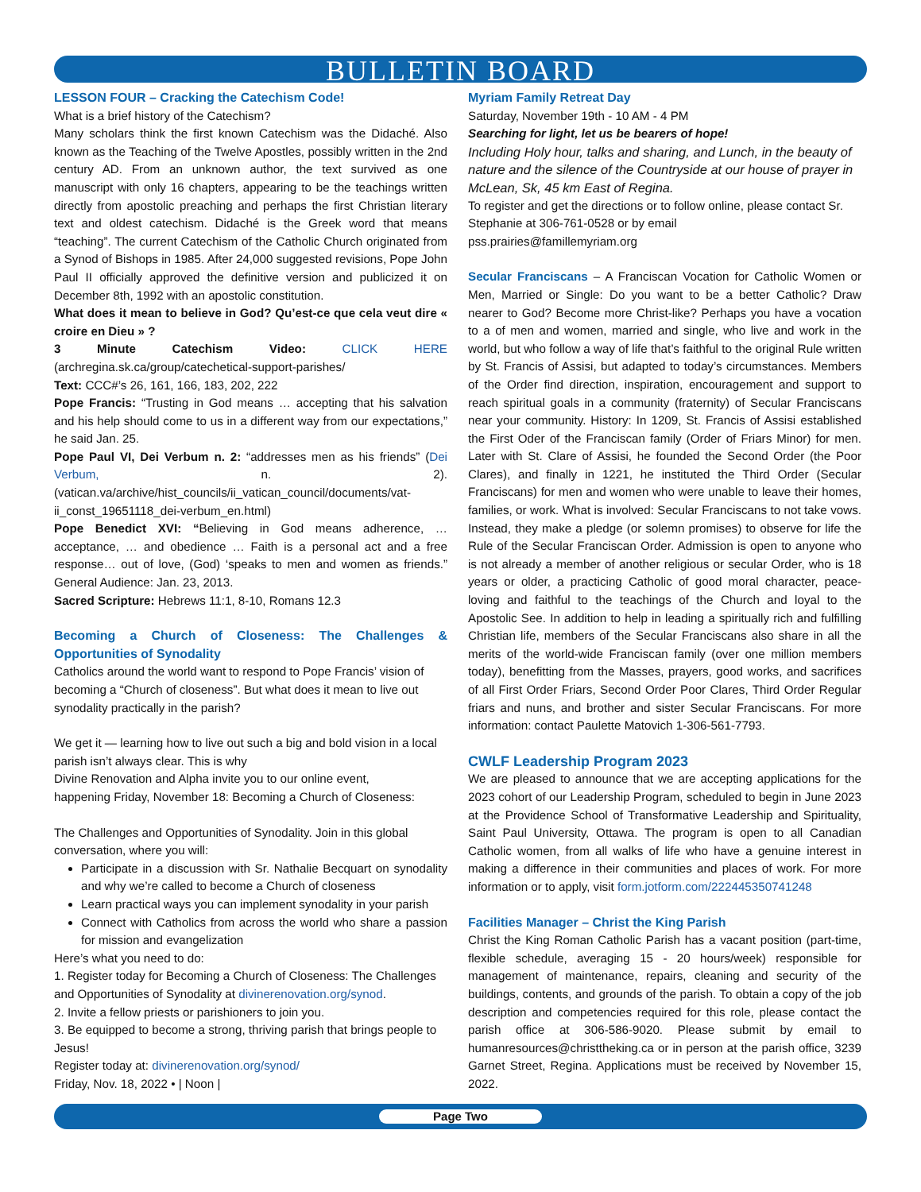BULLETIN BOARD
LESSON FOUR – Cracking the Catechism Code!
What is a brief history of the Catechism?
Many scholars think the first known Catechism was the Didaché. Also known as the Teaching of the Twelve Apostles, possibly written in the 2nd century AD. From an unknown author, the text survived as one manuscript with only 16 chapters, appearing to be the teachings written directly from apostolic preaching and perhaps the first Christian literary text and oldest catechism. Didaché is the Greek word that means “teaching”. The current Catechism of the Catholic Church originated from a Synod of Bishops in 1985. After 24,000 suggested revisions, Pope John Paul II officially approved the definitive version and publicized it on December 8th, 1992 with an apostolic constitution.
What does it mean to believe in God? Qu’est-ce que cela veut dire « croire en Dieu » ?
3 Minute Catechism Video: CLICK HERE (archregina.sk.ca/group/catechetical-support-parishes/
Text: CCC#’s 26, 161, 166, 183, 202, 222
Pope Francis: “Trusting in God means … accepting that his salvation and his help should come to us in a different way from our expectations,” he said Jan. 25.
Pope Paul VI, Dei Verbum n. 2: “addresses men as his friends” (Dei Verbum, n. 2). (vatican.va/archive/hist_councils/ii_vatican_council/documents/vat-ii_const_19651118_dei-verbum_en.html)
Pope Benedict XVI: “Believing in God means adherence, … acceptance, … and obedience … Faith is a personal act and a free response… out of love, (God) ‘speaks to men and women as friends.” General Audience: Jan. 23, 2013.
Sacred Scripture: Hebrews 11:1, 8-10, Romans 12.3
Becoming a Church of Closeness: The Challenges & Opportunities of Synodality
Catholics around the world want to respond to Pope Francis’ vision of becoming a “Church of closeness”. But what does it mean to live out synodality practically in the parish?
We get it — learning how to live out such a big and bold vision in a local parish isn’t always clear. This is why
Divine Renovation and Alpha invite you to our online event,
happening Friday, November 18: Becoming a Church of Closeness:
The Challenges and Opportunities of Synodality. Join in this global conversation, where you will:
Participate in a discussion with Sr. Nathalie Becquart on synodality and why we’re called to become a Church of closeness
Learn practical ways you can implement synodality in your parish
Connect with Catholics from across the world who share a passion for mission and evangelization
Here’s what you need to do:
1. Register today for Becoming a Church of Closeness: The Challenges and Opportunities of Synodality at divinerenovation.org/synod.
2. Invite a fellow priests or parishioners to join you.
3. Be equipped to become a strong, thriving parish that brings people to Jesus!
Register today at: divinerenovation.org/synod/
Friday, Nov. 18, 2022 • | Noon |
Myriam Family Retreat Day
Saturday, November 19th - 10 AM - 4 PM
Searching for light, let us be bearers of hope!
Including Holy hour, talks and sharing, and Lunch, in the beauty of nature and the silence of the Countryside at our house of prayer in McLean, Sk, 45 km East of Regina.
To register and get the directions or to follow online, please contact Sr. Stephanie at 306-761-0528 or by email
pss.prairies@famillemyriam.org
Secular Franciscans – A Franciscan Vocation for Catholic Women or Men, Married or Single: Do you want to be a better Catholic? Draw nearer to God? Become more Christ-like? Perhaps you have a vocation to a of men and women, married and single, who live and work in the world, but who follow a way of life that’s faithful to the original Rule written by St. Francis of Assisi, but adapted to today’s circumstances. Members of the Order find direction, inspiration, encouragement and support to reach spiritual goals in a community (fraternity) of Secular Franciscans near your community. History: In 1209, St. Francis of Assisi established the First Oder of the Franciscan family (Order of Friars Minor) for men. Later with St. Clare of Assisi, he founded the Second Order (the Poor Clares), and finally in 1221, he instituted the Third Order (Secular Franciscans) for men and women who were unable to leave their homes, families, or work. What is involved: Secular Franciscans to not take vows. Instead, they make a pledge (or solemn promises) to observe for life the Rule of the Secular Franciscan Order. Admission is open to anyone who is not already a member of another religious or secular Order, who is 18 years or older, a practicing Catholic of good moral character, peace-loving and faithful to the teachings of the Church and loyal to the Apostolic See. In addition to help in leading a spiritually rich and fulfilling Christian life, members of the Secular Franciscans also share in all the merits of the world-wide Franciscan family (over one million members today), benefitting from the Masses, prayers, good works, and sacrifices of all First Order Friars, Second Order Poor Clares, Third Order Regular friars and nuns, and brother and sister Secular Franciscans. For more information: contact Paulette Matovich 1-306-561-7793.
CWLF Leadership Program 2023
We are pleased to announce that we are accepting applications for the 2023 cohort of our Leadership Program, scheduled to begin in June 2023 at the Providence School of Transformative Leadership and Spirituality, Saint Paul University, Ottawa. The program is open to all Canadian Catholic women, from all walks of life who have a genuine interest in making a difference in their communities and places of work. For more information or to apply, visit form.jotform.com/222445350741248
Facilities Manager – Christ the King Parish
Christ the King Roman Catholic Parish has a vacant position (part-time, flexible schedule, averaging 15 - 20 hours/week) responsible for management of maintenance, repairs, cleaning and security of the buildings, contents, and grounds of the parish. To obtain a copy of the job description and competencies required for this role, please contact the parish office at 306-586-9020. Please submit by email to humanresources@christtheking.ca or in person at the parish office, 3239 Garnet Street, Regina. Applications must be received by November 15, 2022.
Page Two